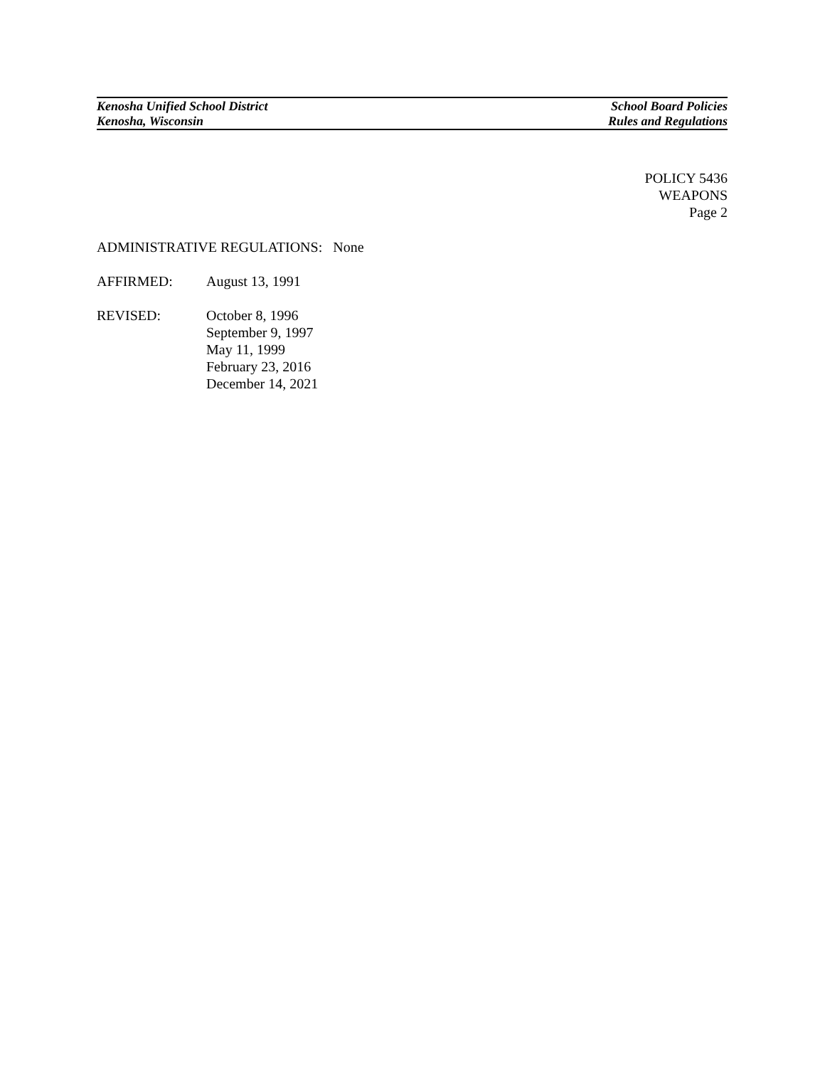Kenosha Unified School District
Kenosha, Wisconsin
School Board Policies
Rules and Regulations
POLICY 5436
WEAPONS
Page 2
ADMINISTRATIVE REGULATIONS: None
AFFIRMED: August 13, 1991
REVISED: October 8, 1996
September 9, 1997
May 11, 1999
February 23, 2016
December 14, 2021